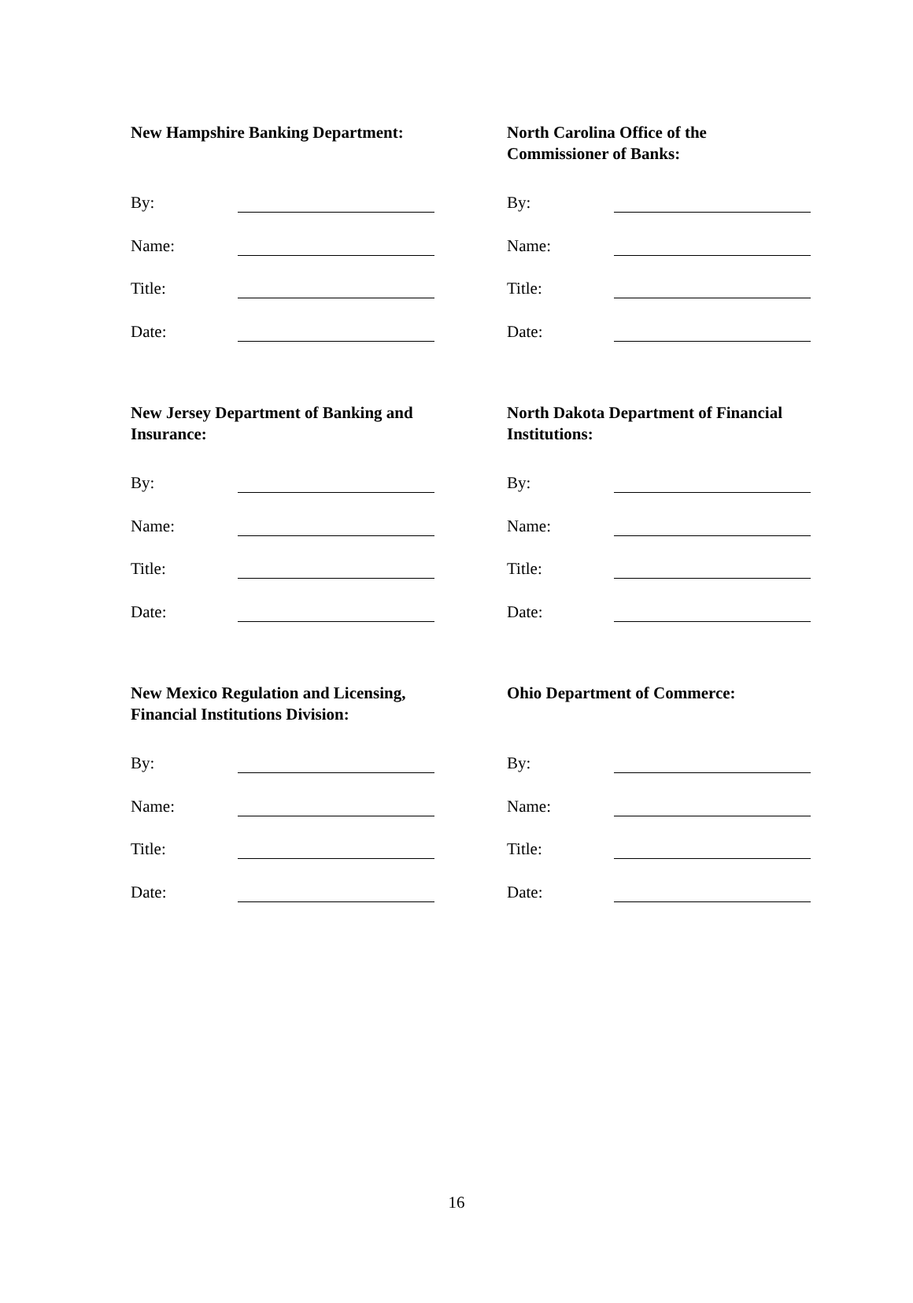New Hampshire Banking Department:
By:
Name:
Title:
Date:
North Carolina Office of the
Commissioner of Banks:
By:
Name:
Title:
Date:
New Jersey Department of Banking and
Insurance:
By:
Name:
Title:
Date:
North Dakota Department of Financial
Institutions:
By:
Name:
Title:
Date:
New Mexico Regulation and Licensing,
Financial Institutions Division:
By:
Name:
Title:
Date:
Ohio Department of Commerce:
By:
Name:
Title:
Date:
16